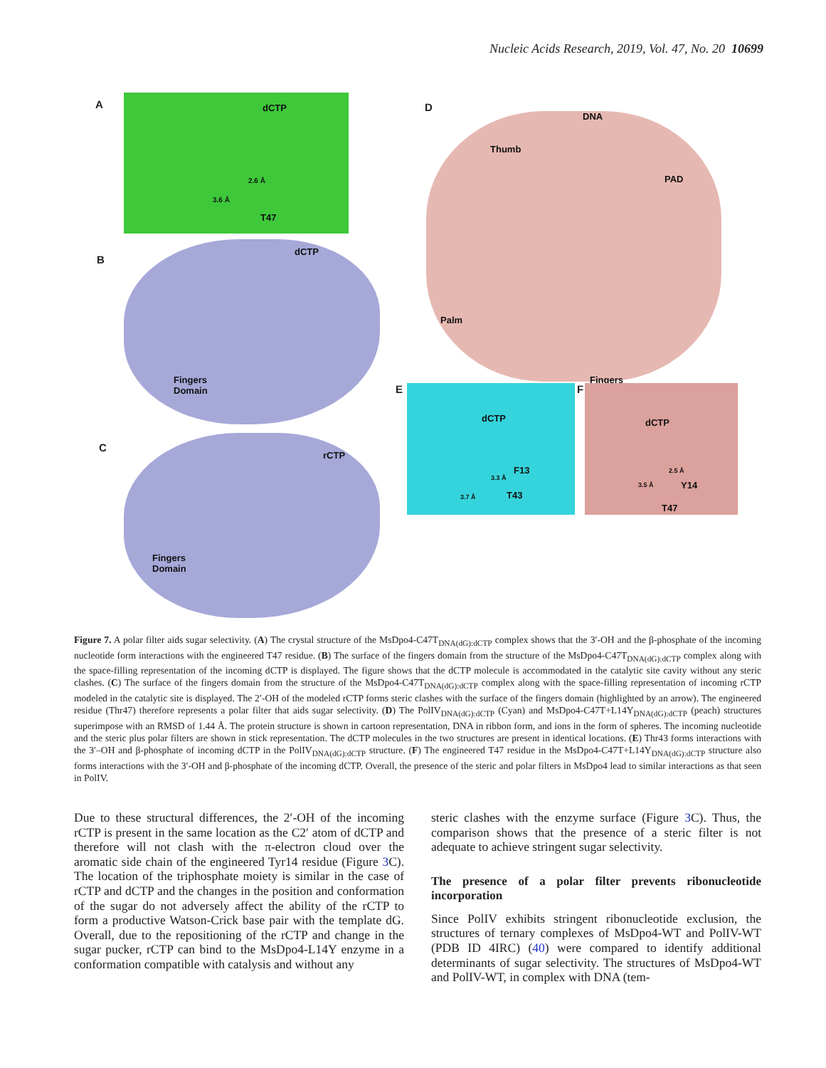Nucleic Acids Research, 2019, Vol. 47, No. 20 10699
A dCTP
2.6 Å
3.6 Å
T47
B
dCTP
Fingers
Domain
C
rCTP
Fingers
Domain
D
DNA
Thumb
PAD
Palm
Fingers
E dCTP
F13
3.3 Å
3.7 Å T43
F
dCTP
2.5 Å
3.5 Å Y14
T47
Figure 7. A polar filter aids sugar selectivity. (A) The crystal structure of the MsDpo4-C47T<sub>DNA(dG):dCTP</sub> complex shows that the 3′-OH and the β-phosphate of the incoming nucleotide form interactions with the engineered T47 residue. (B) The surface of the fingers domain from the structure of the MsDpo4-C47T<sub>DNA(dG):dCTP</sub> complex along with the space-filling representation of the incoming dCTP is displayed. The figure shows that the dCTP molecule is accommodated in the catalytic site cavity without any steric clashes. (C) The surface of the fingers domain from the structure of the MsDpo4-C47T<sub>DNA(dG):dCTP</sub> complex along with the space-filling representation of incoming rCTP modeled in the catalytic site is displayed. The 2′-OH of the modeled rCTP forms steric clashes with the surface of the fingers domain (highlighted by an arrow). The engineered residue (Thr47) therefore represents a polar filter that aids sugar selectivity. (D) The PolIV<sub>DNA(dG):dCTP</sub> (Cyan) and MsDpo4-C47T+L14Y<sub>DNA(dG):dCTP</sub> (peach) structures superimpose with an RMSD of 1.44 Å. The protein structure is shown in cartoon representation, DNA in ribbon form, and ions in the form of spheres. The incoming nucleotide and the steric plus polar filters are shown in stick representation. The dCTP molecules in the two structures are present in identical locations. (E) Thr43 forms interactions with the 3′–OH and β-phosphate of incoming dCTP in the PolIV<sub>DNA(dG):dCTP</sub> structure. (F) The engineered T47 residue in the MsDpo4-C47T+L14Y<sub>DNA(dG):dCTP</sub> structure also forms interactions with the 3′-OH and β-phosphate of the incoming dCTP. Overall, the presence of the steric and polar filters in MsDpo4 lead to similar interactions as that seen in PolIV.
Due to these structural differences, the 2′-OH of the incoming rCTP is present in the same location as the C2′ atom of dCTP and therefore will not clash with the π-electron cloud over the aromatic side chain of the engineered Tyr14 residue (Figure 3 C). The location of the triphosphate moiety is similar in the case of rCTP and dCTP and the changes in the position and conformation of the sugar do not adversely affect the ability of the rCTP to form a productive Watson-Crick base pair with the template dG. Overall, due to the repositioning of the rCTP and change in the sugar pucker, rCTP can bind to the MsDpo4-L14Y enzyme in a conformation compatible with catalysis and without any
steric clashes with the enzyme surface (Figure 3 C). Thus, the comparison shows that the presence of a steric filter is not adequate to achieve stringent sugar selectivity.
The presence of a polar filter prevents ribonucleotide incorporation
Since PolIV exhibits stringent ribonucleotide exclusion, the structures of ternary complexes of MsDpo4-WT and PolIV-WT (PDB ID 4IRC) (40) were compared to identify additional determinants of sugar selectivity. The structures of MsDpo4-WT and PolIV-WT, in complex with DNA (tem-